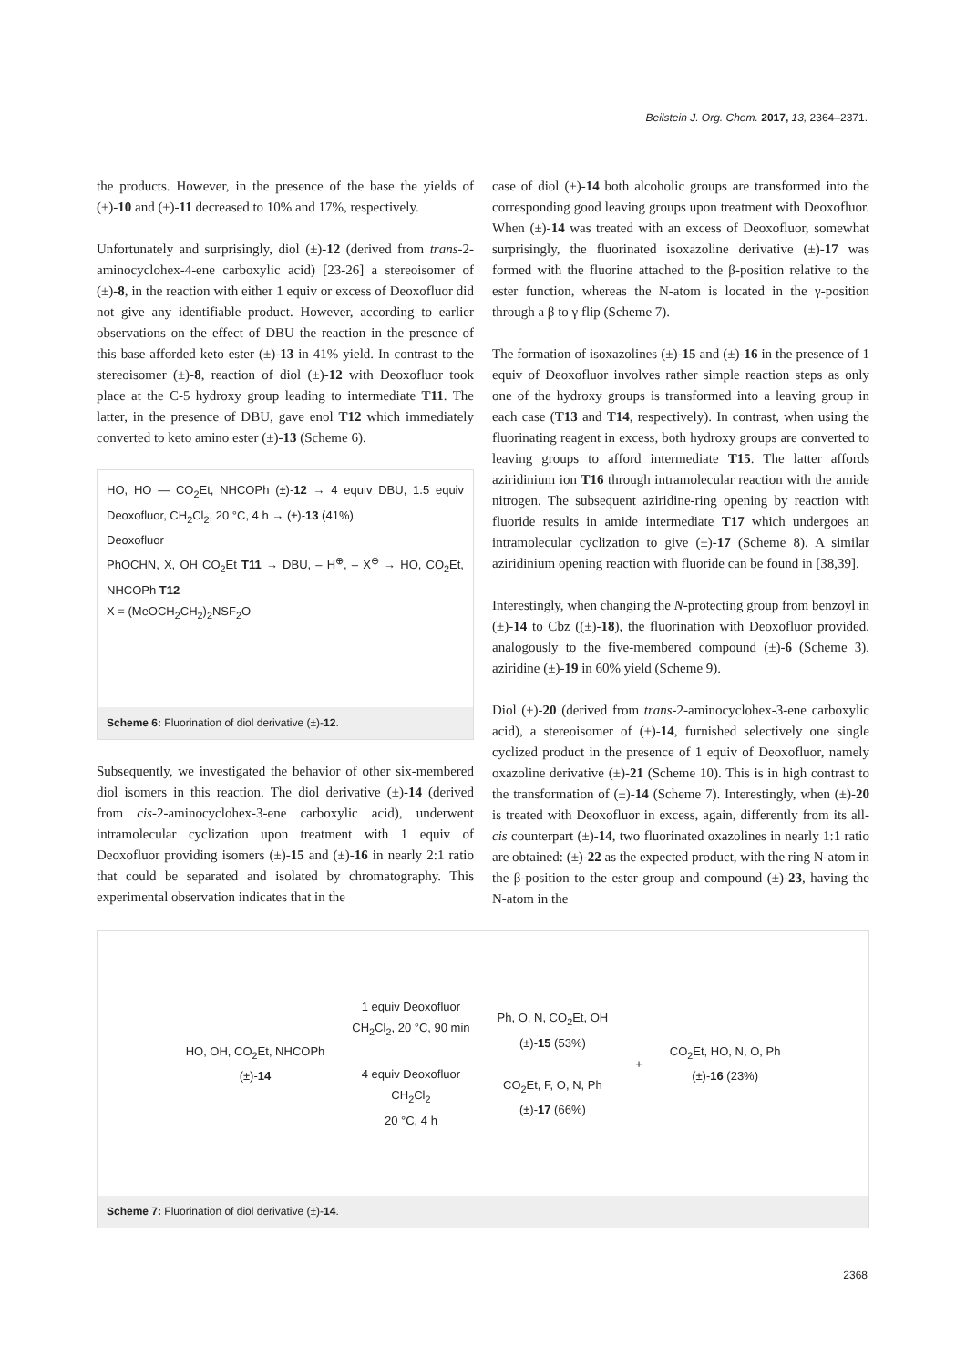Beilstein J. Org. Chem. 2017, 13, 2364–2371.
the products. However, in the presence of the base the yields of (±)-10 and (±)-11 decreased to 10% and 17%, respectively.
Unfortunately and surprisingly, diol (±)-12 (derived from trans-2-aminocyclohex-4-ene carboxylic acid) [23-26] a stereoisomer of (±)-8, in the reaction with either 1 equiv or excess of Deoxofluor did not give any identifiable product. However, according to earlier observations on the effect of DBU the reaction in the presence of this base afforded keto ester (±)-13 in 41% yield. In contrast to the stereoisomer (±)-8, reaction of diol (±)-12 with Deoxofluor took place at the C-5 hydroxy group leading to intermediate T11. The latter, in the presence of DBU, gave enol T12 which immediately converted to keto amino ester (±)-13 (Scheme 6).
HO, HO — CO<sub>2</sub>Et, NHCOPh (±)-12 → 4 equiv DBU, 1.5 equiv Deoxofluor, CH<sub>2</sub>Cl<sub>2</sub>, 20 °C, 4 h → (±)-13 (41%)
Deoxofluor
PhOCHN, X, OH CO<sub>2</sub>Et T11 → DBU, – H<sup>⊕</sup>, – X<sup>⊖</sup> → HO, CO<sub>2</sub>Et, NHCOPh T12
X = (MeOCH<sub>2</sub>CH<sub>2</sub>)<sub>2</sub>NSF<sub>2</sub>O
Scheme 6: Fluorination of diol derivative (±)-12.
Subsequently, we investigated the behavior of other six-membered diol isomers in this reaction. The diol derivative (±)-14 (derived from cis-2-aminocyclohex-3-ene carboxylic acid), underwent intramolecular cyclization upon treatment with 1 equiv of Deoxofluor providing isomers (±)-15 and (±)-16 in nearly 2:1 ratio that could be separated and isolated by chromatography. This experimental observation indicates that in the
case of diol (±)-14 both alcoholic groups are transformed into the corresponding good leaving groups upon treatment with Deoxofluor. When (±)-14 was treated with an excess of Deoxofluor, somewhat surprisingly, the fluorinated isoxazoline derivative (±)-17 was formed with the fluorine attached to the β-position relative to the ester function, whereas the N-atom is located in the γ-position through a β to γ flip (Scheme 7).
The formation of isoxazolines (±)-15 and (±)-16 in the presence of 1 equiv of Deoxofluor involves rather simple reaction steps as only one of the hydroxy groups is transformed into a leaving group in each case (T13 and T14, respectively). In contrast, when using the fluorinating reagent in excess, both hydroxy groups are converted to leaving groups to afford intermediate T15. The latter affords aziridinium ion T16 through intramolecular reaction with the amide nitrogen. The subsequent aziridine-ring opening by reaction with fluoride results in amide intermediate T17 which undergoes an intramolecular cyclization to give (±)-17 (Scheme 8). A similar aziridinium opening reaction with fluoride can be found in [38,39].
Interestingly, when changing the N-protecting group from benzoyl in (±)-14 to Cbz ((±)-18), the fluorination with Deoxofluor provided, analogously to the five-membered compound (±)-6 (Scheme 3), aziridine (±)-19 in 60% yield (Scheme 9).
Diol (±)-20 (derived from trans-2-aminocyclohex-3-ene carboxylic acid), a stereoisomer of (±)-14, furnished selectively one single cyclized product in the presence of 1 equiv of Deoxofluor, namely oxazoline derivative (±)-21 (Scheme 10). This is in high contrast to the transformation of (±)-14 (Scheme 7). Interestingly, when (±)-20 is treated with Deoxofluor in excess, again, differently from its all-cis counterpart (±)-14, two fluorinated oxazolines in nearly 1:1 ratio are obtained: (±)-22 as the expected product, with the ring N-atom in the β-position to the ester group and compound (±)-23, having the N-atom in the
HO, OH, CO<sub>2</sub>Et, NHCOPh
(±)-14
1 equiv Deoxofluor
CH<sub>2</sub>Cl<sub>2</sub>, 20 °C, 90 min
4 equiv Deoxofluor
CH<sub>2</sub>Cl<sub>2</sub>
20 °C, 4 h
Ph, O, N, CO<sub>2</sub>Et, OH
(±)-15 (53%)
CO<sub>2</sub>Et, F, O, N, Ph
(±)-17 (66%)
+
CO<sub>2</sub>Et, HO, N, O, Ph
(±)-16 (23%)
Scheme 7: Fluorination of diol derivative (±)-14.
2368